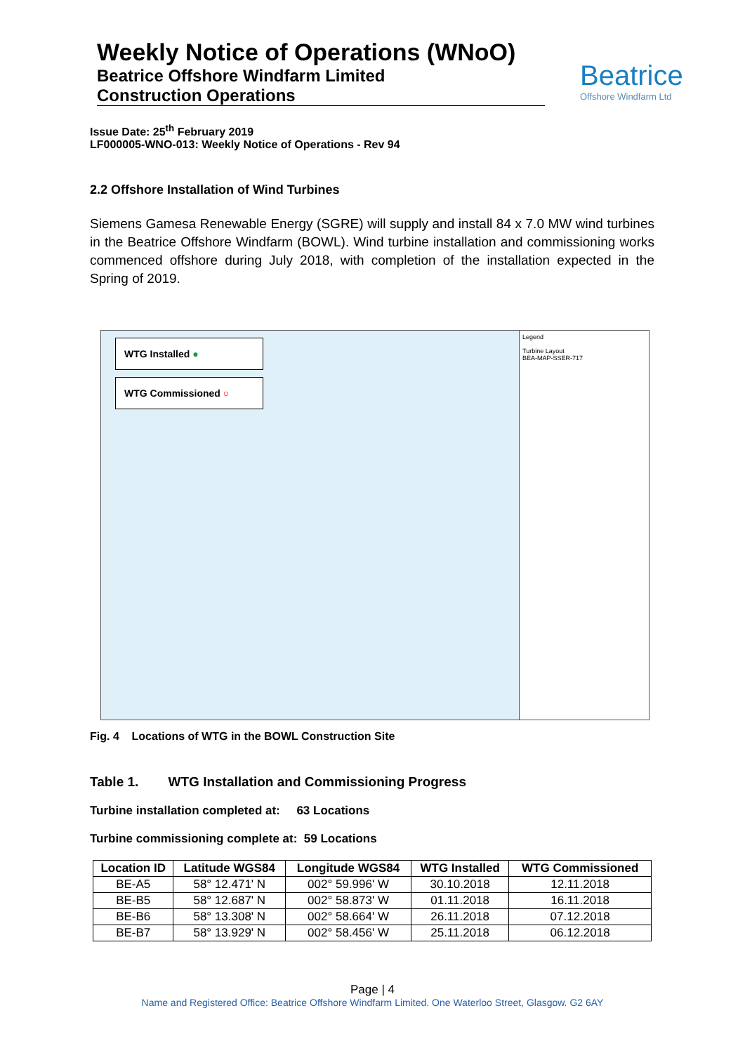Weekly Notice of Operations (WNoO)
Beatrice Offshore Windfarm Limited
Construction Operations
Beatrice
Offshore Windfarm Ltd
Issue Date: 25<sup>th</sup> February 2019
LF000005-WNO-013: Weekly Notice of Operations - Rev 94
2.2 Offshore Installation of Wind Turbines
Siemens Gamesa Renewable Energy (SGRE) will supply and install 84 x 7.0 MW wind turbines in the Beatrice Offshore Windfarm (BOWL). Wind turbine installation and commissioning works commenced offshore during July 2018, with completion of the installation expected in the Spring of 2019.
WTG Installed ●
WTG Commissioned ○
Legend
Turbine Layout
BEA-MAP-SSER-717
Fig. 4 Locations of WTG in the BOWL Construction Site
Table 1. WTG Installation and Commissioning Progress
Turbine installation completed at: 63 Locations
Turbine commissioning complete at: 59 Locations
| Location ID | Latitude WGS84 | Longitude WGS84 | WTG Installed | WTG Commissioned |
| --- | --- | --- | --- | --- |
| BE-A5 | 58° 12.471' N | 002° 59.996' W | 30.10.2018 | 12.11.2018 |
| BE-B5 | 58° 12.687' N | 002° 58.873' W | 01.11.2018 | 16.11.2018 |
| BE-B6 | 58° 13.308' N | 002° 58.664' W | 26.11.2018 | 07.12.2018 |
| BE-B7 | 58° 13.929' N | 002° 58.456' W | 25.11.2018 | 06.12.2018 |
Page | 4
Name and Registered Office: Beatrice Offshore Windfarm Limited. One Waterloo Street, Glasgow. G2 6AY